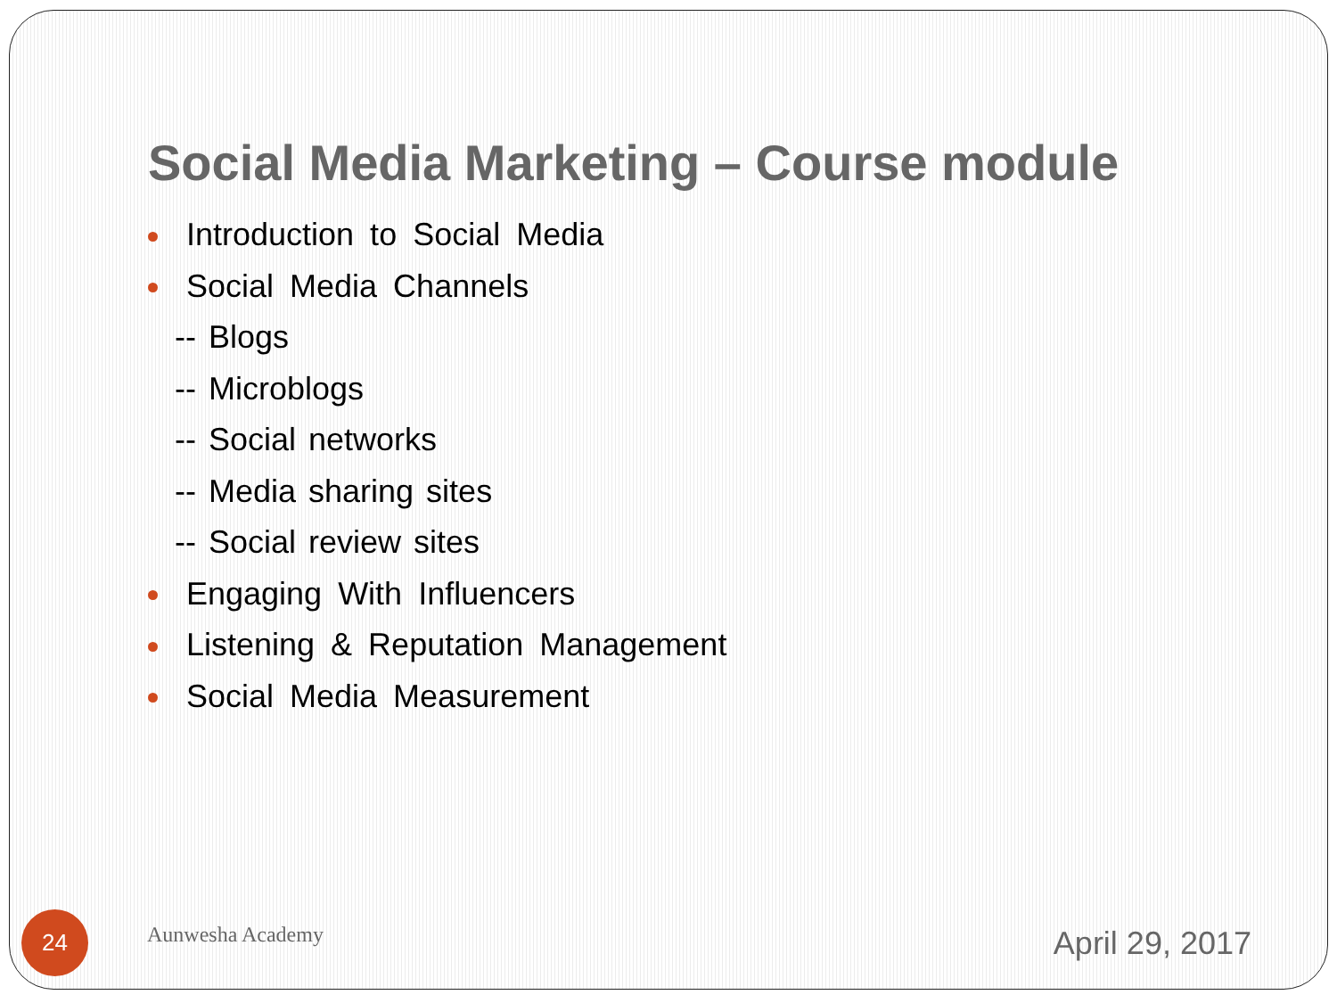Social Media Marketing – Course module
Introduction to Social Media
Social Media Channels
-- Blogs
-- Microblogs
-- Social networks
-- Media sharing sites
-- Social review sites
Engaging With Influencers
Listening & Reputation Management
Social Media Measurement
24
Aunwesha Academy
April 29, 2017